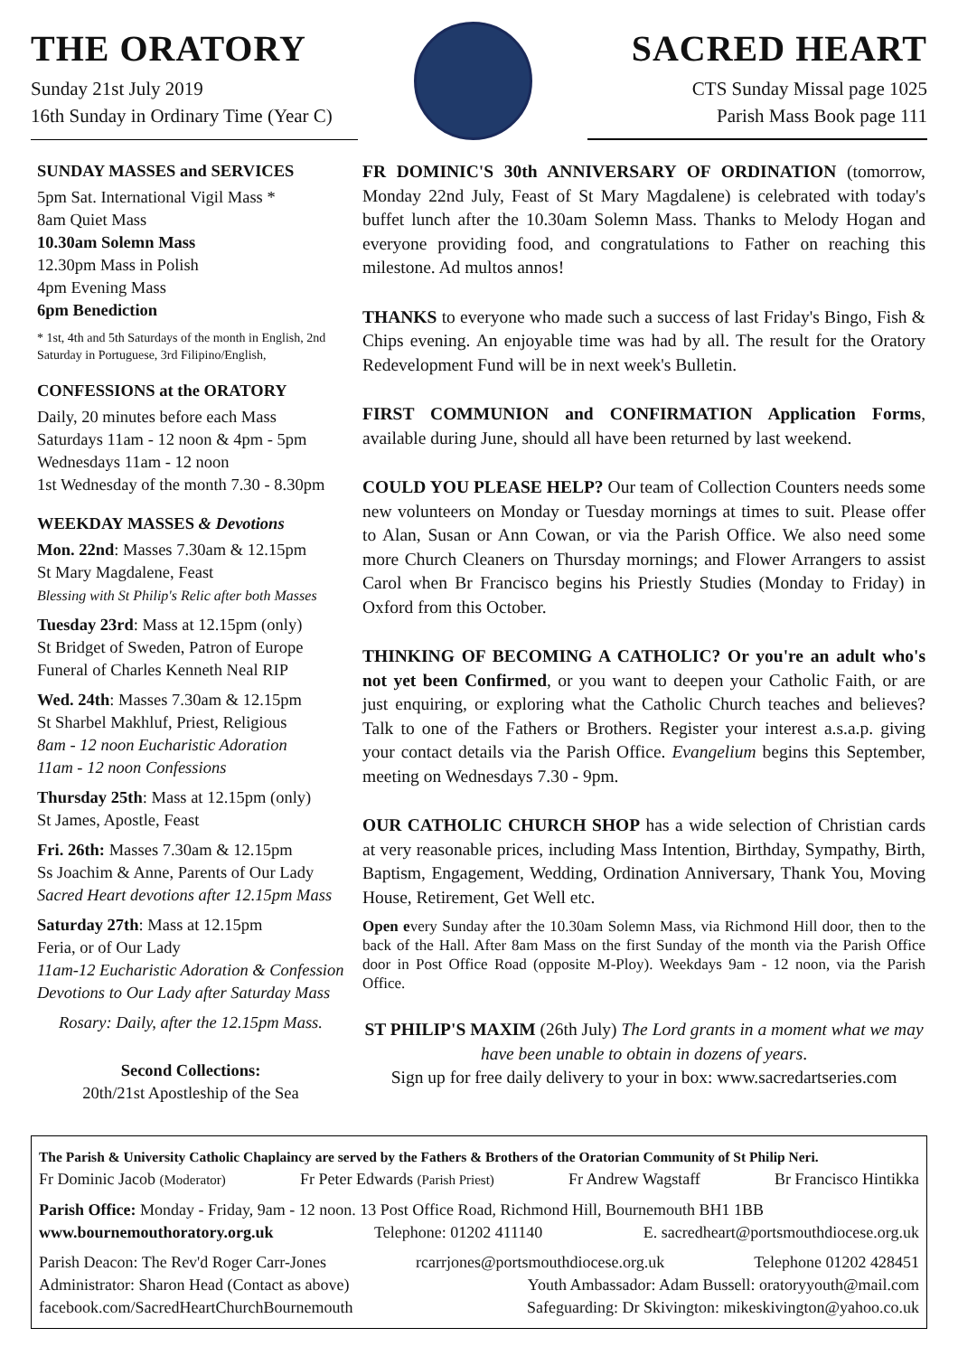THE ORATORY
Sunday 21st July 2019
16th Sunday in Ordinary Time (Year C)
SACRED HEART
CTS Sunday Missal page 1025
Parish Mass Book page 111
SUNDAY MASSES and SERVICES
5pm Sat. International Vigil Mass *
8am Quiet Mass
10.30am Solemn Mass
12.30pm Mass in Polish
4pm Evening Mass
6pm Benediction
* 1st, 4th and 5th Saturdays of the month in English, 2nd Saturday in Portuguese, 3rd Filipino/English,
CONFESSIONS at the ORATORY
Daily, 20 minutes before each Mass
Saturdays 11am - 12 noon & 4pm - 5pm
Wednesdays 11am - 12 noon
1st Wednesday of the month 7.30 - 8.30pm
WEEKDAY MASSES & Devotions
Mon. 22nd: Masses 7.30am & 12.15pm
St Mary Magdalene, Feast
Blessing with St Philip's Relic after both Masses
Tuesday 23rd: Mass at 12.15pm (only)
St Bridget of Sweden, Patron of Europe
Funeral of Charles Kenneth Neal RIP
Wed. 24th: Masses 7.30am & 12.15pm
St Sharbel Makhluf, Priest, Religious
8am - 12 noon Eucharistic Adoration
11am - 12 noon Confessions
Thursday 25th: Mass at 12.15pm (only)
St James, Apostle, Feast
Fri. 26th: Masses 7.30am & 12.15pm
Ss Joachim & Anne, Parents of Our Lady
Sacred Heart devotions after 12.15pm Mass
Saturday 27th: Mass at 12.15pm
Feria, or of Our Lady
11am-12 Eucharistic Adoration & Confession
Devotions to Our Lady after Saturday Mass
Rosary: Daily, after the 12.15pm Mass.
Second Collections:
20th/21st Apostleship of the Sea
FR DOMINIC'S 30th ANNIVERSARY OF ORDINATION (tomorrow, Monday 22nd July, Feast of St Mary Magdalene) is celebrated with today's buffet lunch after the 10.30am Solemn Mass. Thanks to Melody Hogan and everyone providing food, and congratulations to Father on reaching this milestone. Ad multos annos!
THANKS to everyone who made such a success of last Friday's Bingo, Fish & Chips evening. An enjoyable time was had by all. The result for the Oratory Redevelopment Fund will be in next week's Bulletin.
FIRST COMMUNION and CONFIRMATION Application Forms, available during June, should all have been returned by last weekend.
COULD YOU PLEASE HELP? Our team of Collection Counters needs some new volunteers on Monday or Tuesday mornings at times to suit. Please offer to Alan, Susan or Ann Cowan, or via the Parish Office. We also need some more Church Cleaners on Thursday mornings; and Flower Arrangers to assist Carol when Br Francisco begins his Priestly Studies (Monday to Friday) in Oxford from this October.
THINKING OF BECOMING A CATHOLIC? Or you're an adult who's not yet been Confirmed, or you want to deepen your Catholic Faith, or are just enquiring, or exploring what the Catholic Church teaches and believes? Talk to one of the Fathers or Brothers. Register your interest a.s.a.p. giving your contact details via the Parish Office. Evangelium begins this September, meeting on Wednesdays 7.30 - 9pm.
OUR CATHOLIC CHURCH SHOP has a wide selection of Christian cards at very reasonable prices, including Mass Intention, Birthday, Sympathy, Birth, Baptism, Engagement, Wedding, Ordination Anniversary, Thank You, Moving House, Retirement, Get Well etc.
Open every Sunday after the 10.30am Solemn Mass, via Richmond Hill door, then to the back of the Hall. After 8am Mass on the first Sunday of the month via the Parish Office door in Post Office Road (opposite M-Ploy). Weekdays 9am - 12 noon, via the Parish Office.
ST PHILIP'S MAXIM (26th July) The Lord grants in a moment what we may have been unable to obtain in dozens of years.
Sign up for free daily delivery to your in box: www.sacredartseries.com
The Parish & University Catholic Chaplaincy are served by the Fathers & Brothers of the Oratorian Community of St Philip Neri.
Fr Dominic Jacob (Moderator) Fr Peter Edwards (Parish Priest) Fr Andrew Wagstaff Br Francisco Hintikka
Parish Office: Monday - Friday, 9am - 12 noon. 13 Post Office Road, Richmond Hill, Bournemouth BH1 1BB
www.bournemouthoratory.org.uk Telephone: 01202 411140 E. sacredheart@portsmouthdiocese.org.uk
Parish Deacon: The Rev'd Roger Carr-Jones rcarrjones@portsmouthdiocese.org.uk Telephone 01202 428451
Administrator: Sharon Head (Contact as above) Youth Ambassador: Adam Bussell: oratoryyouth@mail.com
facebook.com/SacredHeartChurchBournemouth Safeguarding: Dr Skivington: mikeskivington@yahoo.co.uk